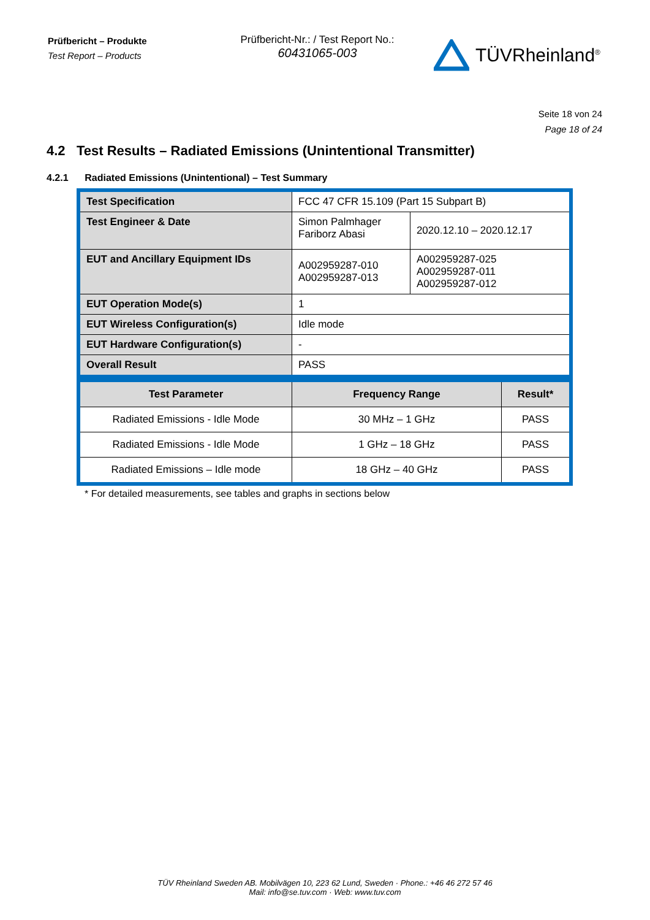Prüfbericht – Produkte
Test Report – Products
Prüfbericht-Nr.: / Test Report No.:
60431065-003
TÜVRheinland<sup>®</sup>
Seite 18 von 24
Page 18 of 24
4.2 Test Results – Radiated Emissions (Unintentional Transmitter)
4.2.1 Radiated Emissions (Unintentional) – Test Summary
| Test Specification | FCC 47 CFR 15.109 (Part 15 Subpart B) | |
| Test Engineer & Date | Simon Palmhager Fariborz Abasi | 2020.12.10 – 2020.12.17 |
| EUT and Ancillary Equipment IDs | A002959287-010 A002959287-013 | A002959287-025 A002959287-011 A002959287-012 |
| EUT Operation Mode(s) | 1 | |
| EUT Wireless Configuration(s) | Idle mode | |
| EUT Hardware Configuration(s) | - | |
| Overall Result | PASS | |
| Test Parameter | Frequency Range | Result* |
| --- | --- | --- |
| Radiated Emissions - Idle Mode | 30 MHz – 1 GHz | PASS |
| Radiated Emissions - Idle Mode | 1 GHz – 18 GHz | PASS |
| Radiated Emissions – Idle mode | 18 GHz – 40 GHz | PASS |
* For detailed measurements, see tables and graphs in sections below
TÜV Rheinland Sweden AB. Mobilvägen 10, 223 62 Lund, Sweden · Phone.: +46 46 272 57 46
Mail: info@se.tuv.com · Web: www.tuv.com